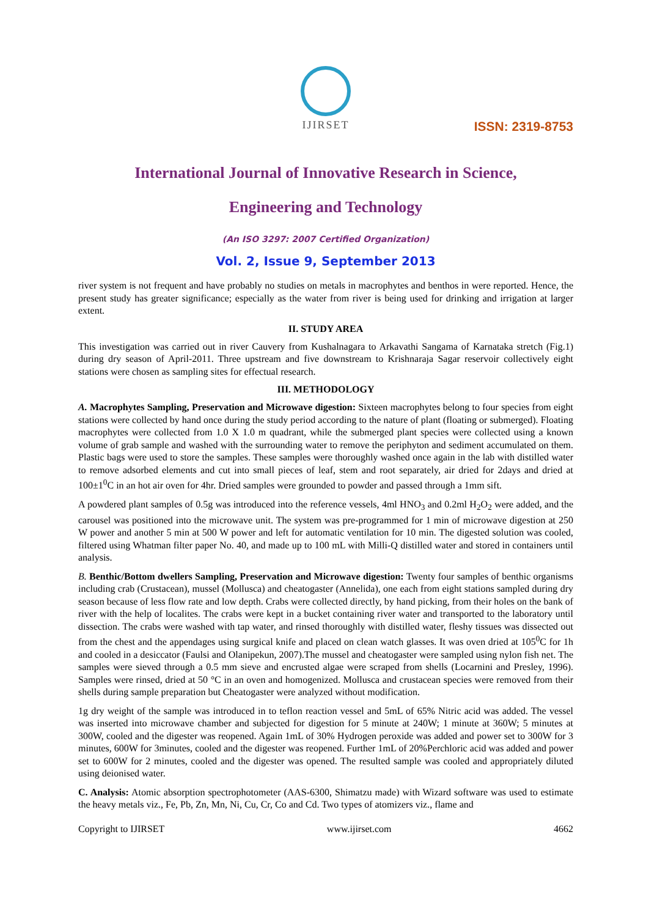IJIRSET
ISSN: 2319-8753
International Journal of Innovative Research in Science,
Engineering and Technology
(An ISO 3297: 2007 Certified Organization)
Vol. 2, Issue 9, September 2013
river system is not frequent and have probably no studies on metals in macrophytes and benthos in were reported. Hence, the present study has greater significance; especially as the water from river is being used for drinking and irrigation at larger extent.
II. STUDY AREA
This investigation was carried out in river Cauvery from Kushalnagara to Arkavathi Sangama of Karnataka stretch (Fig.1) during dry season of April-2011. Three upstream and five downstream to Krishnaraja Sagar reservoir collectively eight stations were chosen as sampling sites for effectual research.
III. METHODOLOGY
A. Macrophytes Sampling, Preservation and Microwave digestion: Sixteen macrophytes belong to four species from eight stations were collected by hand once during the study period according to the nature of plant (floating or submerged). Floating macrophytes were collected from 1.0 X 1.0 m quadrant, while the submerged plant species were collected using a known volume of grab sample and washed with the surrounding water to remove the periphyton and sediment accumulated on them. Plastic bags were used to store the samples. These samples were thoroughly washed once again in the lab with distilled water to remove adsorbed elements and cut into small pieces of leaf, stem and root separately, air dried for 2days and dried at 100±1<sup>0</sup>C in an hot air oven for 4hr. Dried samples were grounded to powder and passed through a 1mm sift.
A powdered plant samples of 0.5g was introduced into the reference vessels, 4ml HNO<sub>3</sub> and 0.2ml H<sub>2</sub>O<sub>2</sub> were added, and the carousel was positioned into the microwave unit. The system was pre-programmed for 1 min of microwave digestion at 250 W power and another 5 min at 500 W power and left for automatic ventilation for 10 min. The digested solution was cooled, filtered using Whatman filter paper No. 40, and made up to 100 mL with Milli-Q distilled water and stored in containers until analysis.
B. Benthic/Bottom dwellers Sampling, Preservation and Microwave digestion: Twenty four samples of benthic organisms including crab (Crustacean), mussel (Mollusca) and cheatogaster (Annelida), one each from eight stations sampled during dry season because of less flow rate and low depth. Crabs were collected directly, by hand picking, from their holes on the bank of river with the help of localites. The crabs were kept in a bucket containing river water and transported to the laboratory until dissection. The crabs were washed with tap water, and rinsed thoroughly with distilled water, fleshy tissues was dissected out from the chest and the appendages using surgical knife and placed on clean watch glasses. It was oven dried at 105<sup>0</sup>C for 1h and cooled in a desiccator (Faulsi and Olanipekun, 2007).The mussel and cheatogaster were sampled using nylon fish net. The samples were sieved through a 0.5 mm sieve and encrusted algae were scraped from shells (Locarnini and Presley, 1996). Samples were rinsed, dried at 50 °C in an oven and homogenized. Mollusca and crustacean species were removed from their shells during sample preparation but Cheatogaster were analyzed without modification.
1g dry weight of the sample was introduced in to teflon reaction vessel and 5mL of 65% Nitric acid was added. The vessel was inserted into microwave chamber and subjected for digestion for 5 minute at 240W; 1 minute at 360W; 5 minutes at 300W, cooled and the digester was reopened. Again 1mL of 30% Hydrogen peroxide was added and power set to 300W for 3 minutes, 600W for 3minutes, cooled and the digester was reopened. Further 1mL of 20%Perchloric acid was added and power set to 600W for 2 minutes, cooled and the digester was opened. The resulted sample was cooled and appropriately diluted using deionised water.
C. Analysis: Atomic absorption spectrophotometer (AAS-6300, Shimatzu made) with Wizard software was used to estimate the heavy metals viz., Fe, Pb, Zn, Mn, Ni, Cu, Cr, Co and Cd. Two types of atomizers viz., flame and
Copyright to IJIRSET www.ijirset.com 4662